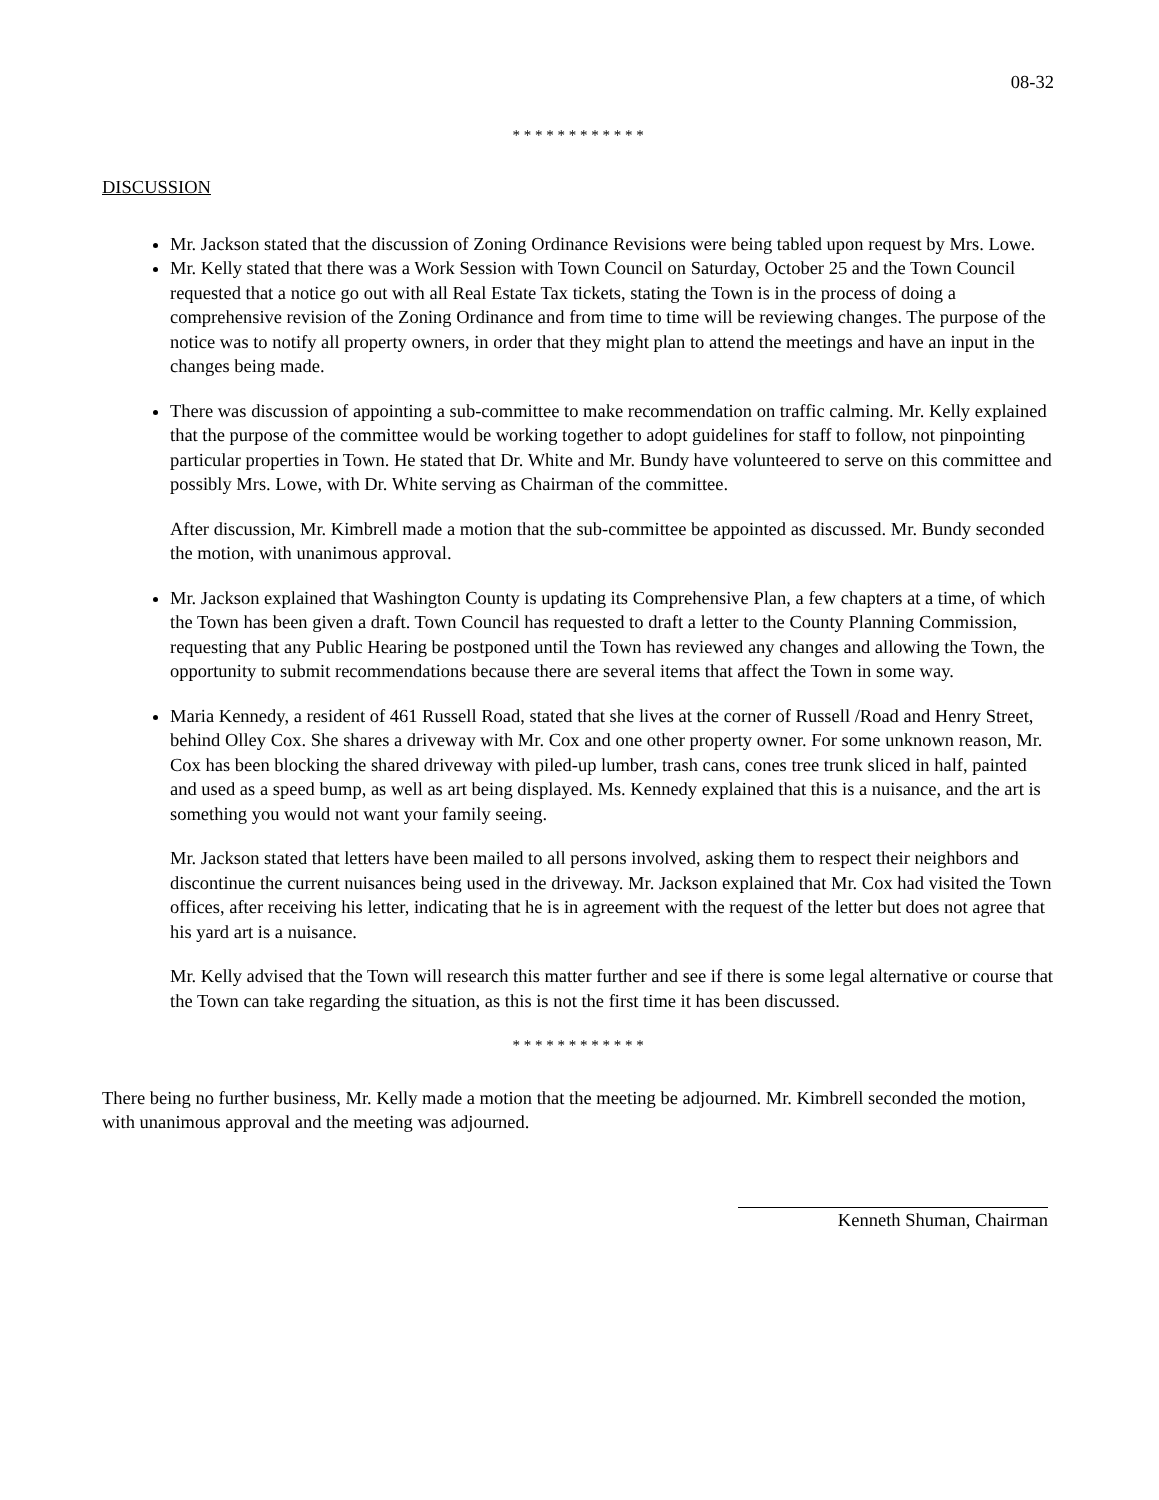08-32
* * * * * * * * * * * *
DISCUSSION
Mr. Jackson stated that the discussion of Zoning Ordinance Revisions were being tabled upon request by Mrs. Lowe.
Mr. Kelly stated that there was a Work Session with Town Council on Saturday, October 25 and the Town Council requested that a notice go out with all Real Estate Tax tickets, stating the Town is in the process of doing a comprehensive revision of the Zoning Ordinance and from time to time will be reviewing changes. The purpose of the notice was to notify all property owners, in order that they might plan to attend the meetings and have an input in the changes being made.
There was discussion of appointing a sub-committee to make recommendation on traffic calming. Mr. Kelly explained that the purpose of the committee would be working together to adopt guidelines for staff to follow, not pinpointing particular properties in Town. He stated that Dr. White and Mr. Bundy have volunteered to serve on this committee and possibly Mrs. Lowe, with Dr. White serving as Chairman of the committee.
After discussion, Mr. Kimbrell made a motion that the sub-committee be appointed as discussed. Mr. Bundy seconded the motion, with unanimous approval.
Mr. Jackson explained that Washington County is updating its Comprehensive Plan, a few chapters at a time, of which the Town has been given a draft. Town Council has requested to draft a letter to the County Planning Commission, requesting that any Public Hearing be postponed until the Town has reviewed any changes and allowing the Town, the opportunity to submit recommendations because there are several items that affect the Town in some way.
Maria Kennedy, a resident of 461 Russell Road, stated that she lives at the corner of Russell /Road and Henry Street, behind Olley Cox. She shares a driveway with Mr. Cox and one other property owner. For some unknown reason, Mr. Cox has been blocking the shared driveway with piled-up lumber, trash cans, cones tree trunk sliced in half, painted and used as a speed bump, as well as art being displayed. Ms. Kennedy explained that this is a nuisance, and the art is something you would not want your family seeing.
Mr. Jackson stated that letters have been mailed to all persons involved, asking them to respect their neighbors and discontinue the current nuisances being used in the driveway. Mr. Jackson explained that Mr. Cox had visited the Town offices, after receiving his letter, indicating that he is in agreement with the request of the letter but does not agree that his yard art is a nuisance.
Mr. Kelly advised that the Town will research this matter further and see if there is some legal alternative or course that the Town can take regarding the situation, as this is not the first time it has been discussed.
* * * * * * * * * * * *
There being no further business, Mr. Kelly made a motion that the meeting be adjourned. Mr. Kimbrell seconded the motion, with unanimous approval and the meeting was adjourned.
Kenneth Shuman, Chairman